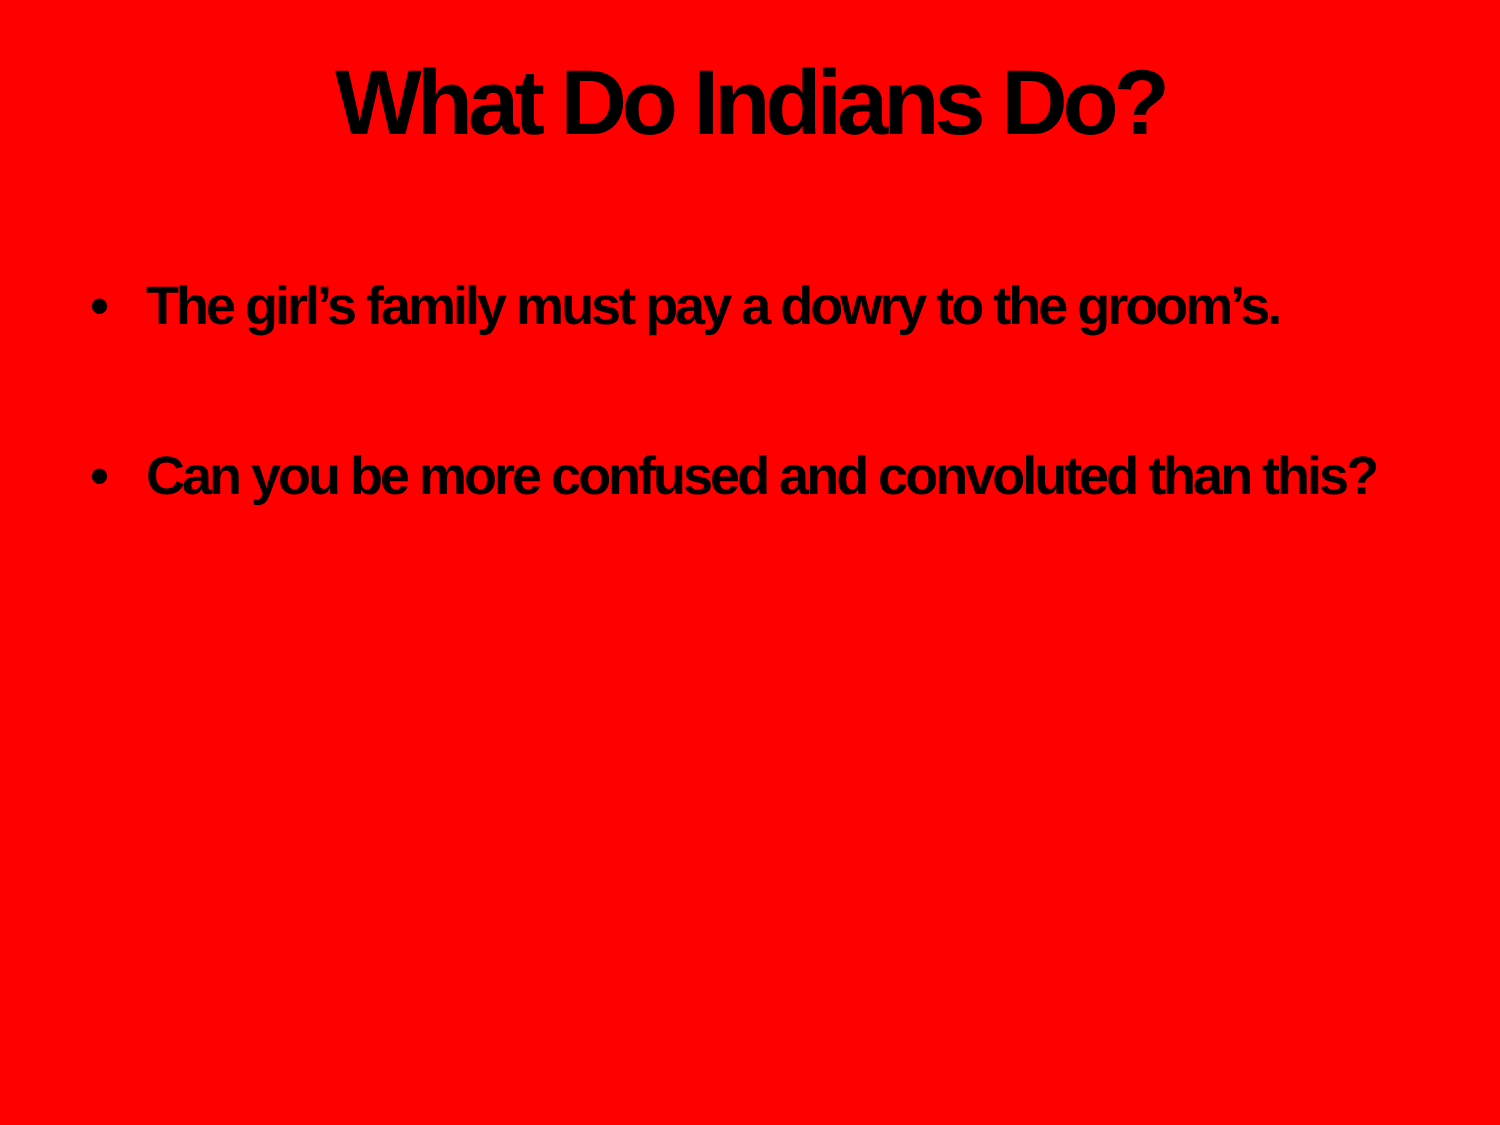What Do Indians Do?
• The girl’s family must pay a dowry to the groom’s.
• Can you be more confused and convoluted than this?